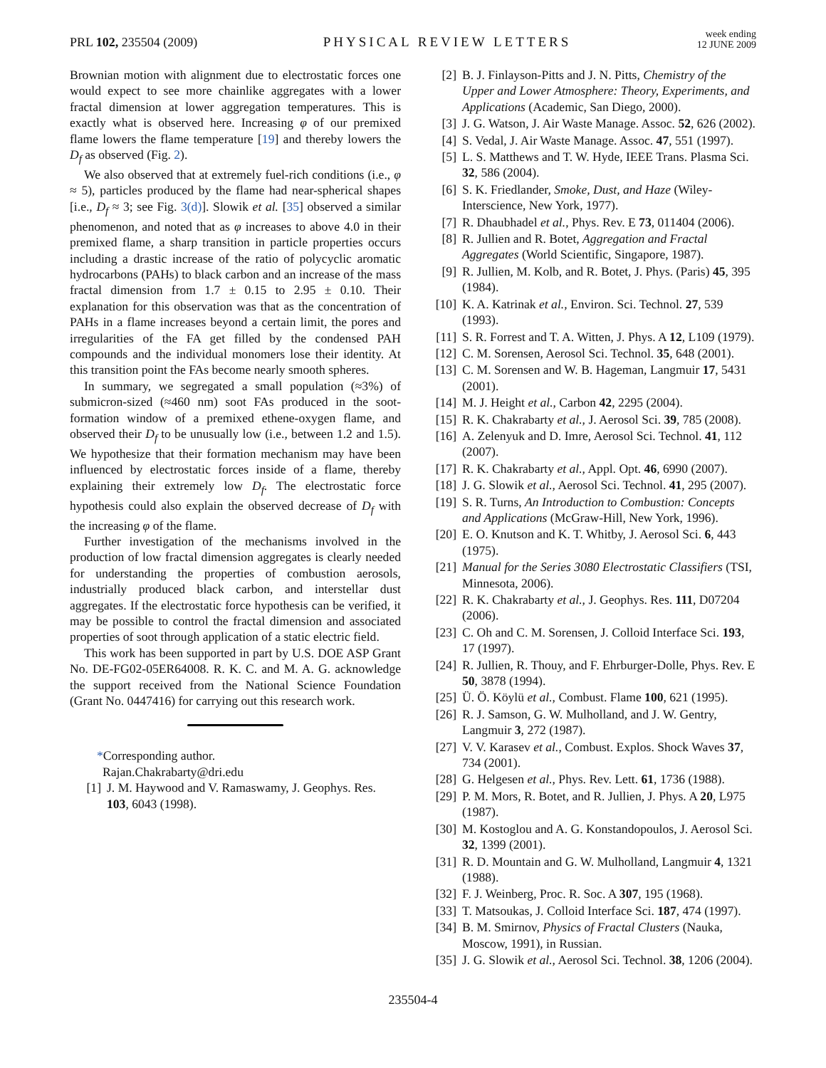PRL 102, 235504 (2009) PHYSICAL REVIEW LETTERS week ending
12 JUNE 2009
Brownian motion with alignment due to electrostatic forces one would expect to see more chainlike aggregates with a lower fractal dimension at lower aggregation temperatures. This is exactly what is observed here. Increasing φ of our premixed flame lowers the flame temperature [19] and thereby lowers the D<sub>f</sub> as observed (Fig. 2).
We also observed that at extremely fuel-rich conditions (i.e., φ ≈ 5), particles produced by the flame had near-spherical shapes [i.e., D<sub>f</sub> ≈ 3; see Fig. 3(d)]. Slowik et al. [35] observed a similar phenomenon, and noted that as φ increases to above 4.0 in their premixed flame, a sharp transition in particle properties occurs including a drastic increase of the ratio of polycyclic aromatic hydrocarbons (PAHs) to black carbon and an increase of the mass fractal dimension from 1.7 ± 0.15 to 2.95 ± 0.10. Their explanation for this observation was that as the concentration of PAHs in a flame increases beyond a certain limit, the pores and irregularities of the FA get filled by the condensed PAH compounds and the individual monomers lose their identity. At this transition point the FAs become nearly smooth spheres.
In summary, we segregated a small population (≈3%) of submicron-sized (≈460 nm) soot FAs produced in the soot-formation window of a premixed ethene-oxygen flame, and observed their D<sub>f</sub> to be unusually low (i.e., between 1.2 and 1.5). We hypothesize that their formation mechanism may have been influenced by electrostatic forces inside of a flame, thereby explaining their extremely low D<sub>f</sub>. The electrostatic force hypothesis could also explain the observed decrease of D<sub>f</sub> with the increasing φ of the flame.
Further investigation of the mechanisms involved in the production of low fractal dimension aggregates is clearly needed for understanding the properties of combustion aerosols, industrially produced black carbon, and interstellar dust aggregates. If the electrostatic force hypothesis can be verified, it may be possible to control the fractal dimension and associated properties of soot through application of a static electric field.
This work has been supported in part by U.S. DOE ASP Grant No. DE-FG02-05ER64008. R. K. C. and M. A. G. acknowledge the support received from the National Science Foundation (Grant No. 0447416) for carrying out this research work.
*Corresponding author.
Rajan.Chakrabarty@dri.edu
[1] J. M. Haywood and V. Ramaswamy, J. Geophys. Res. 103, 6043 (1998).
[2] B. J. Finlayson-Pitts and J. N. Pitts, Chemistry of the Upper and Lower Atmosphere: Theory, Experiments, and Applications (Academic, San Diego, 2000).
[3] J. G. Watson, J. Air Waste Manage. Assoc. 52, 626 (2002).
[4] S. Vedal, J. Air Waste Manage. Assoc. 47, 551 (1997).
[5] L. S. Matthews and T. W. Hyde, IEEE Trans. Plasma Sci. 32, 586 (2004).
[6] S. K. Friedlander, Smoke, Dust, and Haze (Wiley-Interscience, New York, 1977).
[7] R. Dhaubhadel et al., Phys. Rev. E 73, 011404 (2006).
[8] R. Jullien and R. Botet, Aggregation and Fractal Aggregates (World Scientific, Singapore, 1987).
[9] R. Jullien, M. Kolb, and R. Botet, J. Phys. (Paris) 45, 395 (1984).
[10] K. A. Katrinak et al., Environ. Sci. Technol. 27, 539 (1993).
[11] S. R. Forrest and T. A. Witten, J. Phys. A 12, L109 (1979).
[12] C. M. Sorensen, Aerosol Sci. Technol. 35, 648 (2001).
[13] C. M. Sorensen and W. B. Hageman, Langmuir 17, 5431 (2001).
[14] M. J. Height et al., Carbon 42, 2295 (2004).
[15] R. K. Chakrabarty et al., J. Aerosol Sci. 39, 785 (2008).
[16] A. Zelenyuk and D. Imre, Aerosol Sci. Technol. 41, 112 (2007).
[17] R. K. Chakrabarty et al., Appl. Opt. 46, 6990 (2007).
[18] J. G. Slowik et al., Aerosol Sci. Technol. 41, 295 (2007).
[19] S. R. Turns, An Introduction to Combustion: Concepts and Applications (McGraw-Hill, New York, 1996).
[20] E. O. Knutson and K. T. Whitby, J. Aerosol Sci. 6, 443 (1975).
[21] Manual for the Series 3080 Electrostatic Classifiers (TSI, Minnesota, 2006).
[22] R. K. Chakrabarty et al., J. Geophys. Res. 111, D07204 (2006).
[23] C. Oh and C. M. Sorensen, J. Colloid Interface Sci. 193, 17 (1997).
[24] R. Jullien, R. Thouy, and F. Ehrburger-Dolle, Phys. Rev. E 50, 3878 (1994).
[25] Ü. Ö. Köylü et al., Combust. Flame 100, 621 (1995).
[26] R. J. Samson, G. W. Mulholland, and J. W. Gentry, Langmuir 3, 272 (1987).
[27] V. V. Karasev et al., Combust. Explos. Shock Waves 37, 734 (2001).
[28] G. Helgesen et al., Phys. Rev. Lett. 61, 1736 (1988).
[29] P. M. Mors, R. Botet, and R. Jullien, J. Phys. A 20, L975 (1987).
[30] M. Kostoglou and A. G. Konstandopoulos, J. Aerosol Sci. 32, 1399 (2001).
[31] R. D. Mountain and G. W. Mulholland, Langmuir 4, 1321 (1988).
[32] F. J. Weinberg, Proc. R. Soc. A 307, 195 (1968).
[33] T. Matsoukas, J. Colloid Interface Sci. 187, 474 (1997).
[34] B. M. Smirnov, Physics of Fractal Clusters (Nauka, Moscow, 1991), in Russian.
[35] J. G. Slowik et al., Aerosol Sci. Technol. 38, 1206 (2004).
235504-4